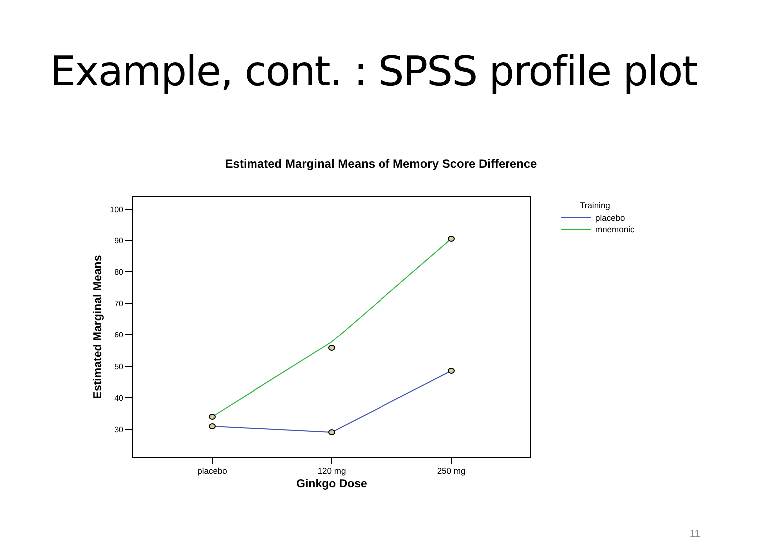Example, cont. : SPSS profile plot
Estimated Marginal Means of Memory Score Difference
100
90
80
70
60
50
40
30
placebo
120 mg
250 mg
Ginkgo Dose
Estimated Marginal Means
Training
placebo
mnemonic
11